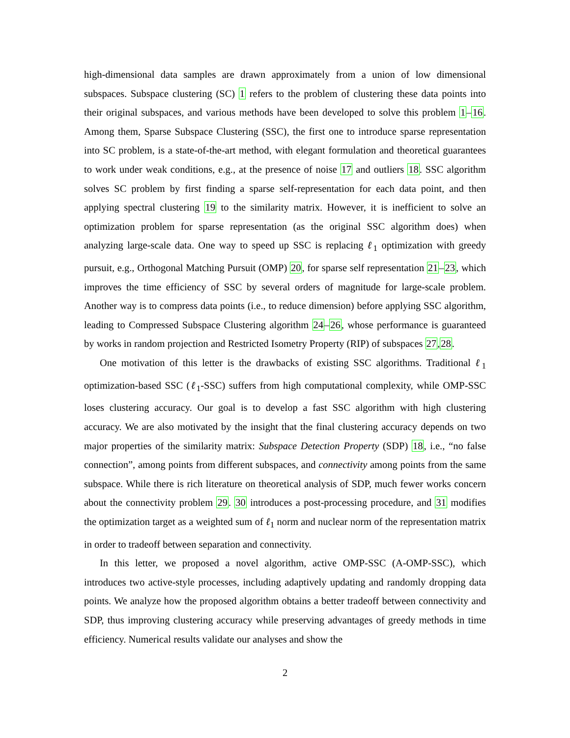high-dimensional data samples are drawn approximately from a union of low dimensional subspaces. Subspace clustering (SC) 1 refers to the problem of clustering these data points into their original subspaces, and various methods have been developed to solve this problem 1–16. Among them, Sparse Subspace Clustering (SSC), the first one to introduce sparse representation into SC problem, is a state-of-the-art method, with elegant formulation and theoretical guarantees to work under weak conditions, e.g., at the presence of noise 17 and outliers 18. SSC algorithm solves SC problem by first finding a sparse self-representation for each data point, and then applying spectral clustering 19 to the similarity matrix. However, it is inefficient to solve an optimization problem for sparse representation (as the original SSC algorithm does) when analyzing large-scale data. One way to speed up SSC is replacing ℓ<sub>1</sub> optimization with greedy pursuit, e.g., Orthogonal Matching Pursuit (OMP) 20, for sparse self representation 21–23, which improves the time efficiency of SSC by several orders of magnitude for large-scale problem. Another way is to compress data points (i.e., to reduce dimension) before applying SSC algorithm, leading to Compressed Subspace Clustering algorithm 24–26, whose performance is guaranteed by works in random projection and Restricted Isometry Property (RIP) of subspaces 27,28.
One motivation of this letter is the drawbacks of existing SSC algorithms. Traditional ℓ<sub>1</sub> optimization-based SSC (ℓ<sub>1</sub>-SSC) suffers from high computational complexity, while OMP-SSC loses clustering accuracy. Our goal is to develop a fast SSC algorithm with high clustering accuracy. We are also motivated by the insight that the final clustering accuracy depends on two major properties of the similarity matrix: Subspace Detection Property (SDP) 18, i.e., “no false connection”, among points from different subspaces, and connectivity among points from the same subspace. While there is rich literature on theoretical analysis of SDP, much fewer works concern about the connectivity problem 29. 30 introduces a post-processing procedure, and 31 modifies the optimization target as a weighted sum of ℓ<sub>1</sub> norm and nuclear norm of the representation matrix in order to tradeoff between separation and connectivity.
In this letter, we proposed a novel algorithm, active OMP-SSC (A-OMP-SSC), which introduces two active-style processes, including adaptively updating and randomly dropping data points. We analyze how the proposed algorithm obtains a better tradeoff between connectivity and SDP, thus improving clustering accuracy while preserving advantages of greedy methods in time efficiency. Numerical results validate our analyses and show the
2